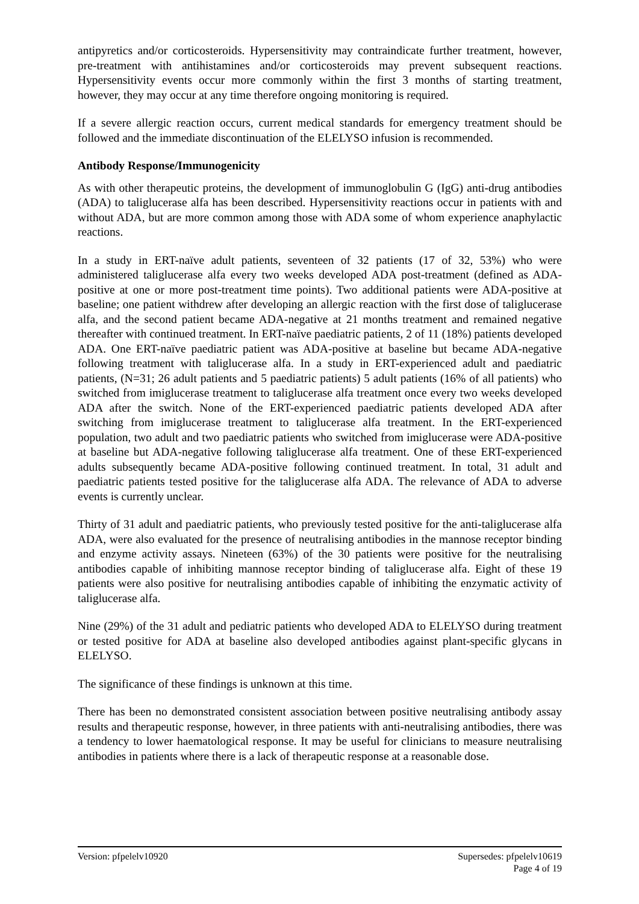antipyretics and/or corticosteroids. Hypersensitivity may contraindicate further treatment, however, pre-treatment with antihistamines and/or corticosteroids may prevent subsequent reactions. Hypersensitivity events occur more commonly within the first 3 months of starting treatment, however, they may occur at any time therefore ongoing monitoring is required.
If a severe allergic reaction occurs, current medical standards for emergency treatment should be followed and the immediate discontinuation of the ELELYSO infusion is recommended.
Antibody Response/Immunogenicity
As with other therapeutic proteins, the development of immunoglobulin G (IgG) anti-drug antibodies (ADA) to taliglucerase alfa has been described. Hypersensitivity reactions occur in patients with and without ADA, but are more common among those with ADA some of whom experience anaphylactic reactions.
In a study in ERT-naïve adult patients, seventeen of 32 patients (17 of 32, 53%) who were administered taliglucerase alfa every two weeks developed ADA post-treatment (defined as ADA-positive at one or more post-treatment time points). Two additional patients were ADA-positive at baseline; one patient withdrew after developing an allergic reaction with the first dose of taliglucerase alfa, and the second patient became ADA-negative at 21 months treatment and remained negative thereafter with continued treatment. In ERT-naïve paediatric patients, 2 of 11 (18%) patients developed ADA. One ERT-naïve paediatric patient was ADA-positive at baseline but became ADA-negative following treatment with taliglucerase alfa. In a study in ERT-experienced adult and paediatric patients, (N=31; 26 adult patients and 5 paediatric patients) 5 adult patients (16% of all patients) who switched from imiglucerase treatment to taliglucerase alfa treatment once every two weeks developed ADA after the switch. None of the ERT-experienced paediatric patients developed ADA after switching from imiglucerase treatment to taliglucerase alfa treatment. In the ERT-experienced population, two adult and two paediatric patients who switched from imiglucerase were ADA-positive at baseline but ADA-negative following taliglucerase alfa treatment. One of these ERT-experienced adults subsequently became ADA-positive following continued treatment. In total, 31 adult and paediatric patients tested positive for the taliglucerase alfa ADA. The relevance of ADA to adverse events is currently unclear.
Thirty of 31 adult and paediatric patients, who previously tested positive for the anti-taliglucerase alfa ADA, were also evaluated for the presence of neutralising antibodies in the mannose receptor binding and enzyme activity assays. Nineteen (63%) of the 30 patients were positive for the neutralising antibodies capable of inhibiting mannose receptor binding of taliglucerase alfa. Eight of these 19 patients were also positive for neutralising antibodies capable of inhibiting the enzymatic activity of taliglucerase alfa.
Nine (29%) of the 31 adult and pediatric patients who developed ADA to ELELYSO during treatment or tested positive for ADA at baseline also developed antibodies against plant-specific glycans in ELELYSO.
The significance of these findings is unknown at this time.
There has been no demonstrated consistent association between positive neutralising antibody assay results and therapeutic response, however, in three patients with anti-neutralising antibodies, there was a tendency to lower haematological response. It may be useful for clinicians to measure neutralising antibodies in patients where there is a lack of therapeutic response at a reasonable dose.
Version: pfpelelv10920 Supersedes: pfpelelv10619
Page 4 of 19